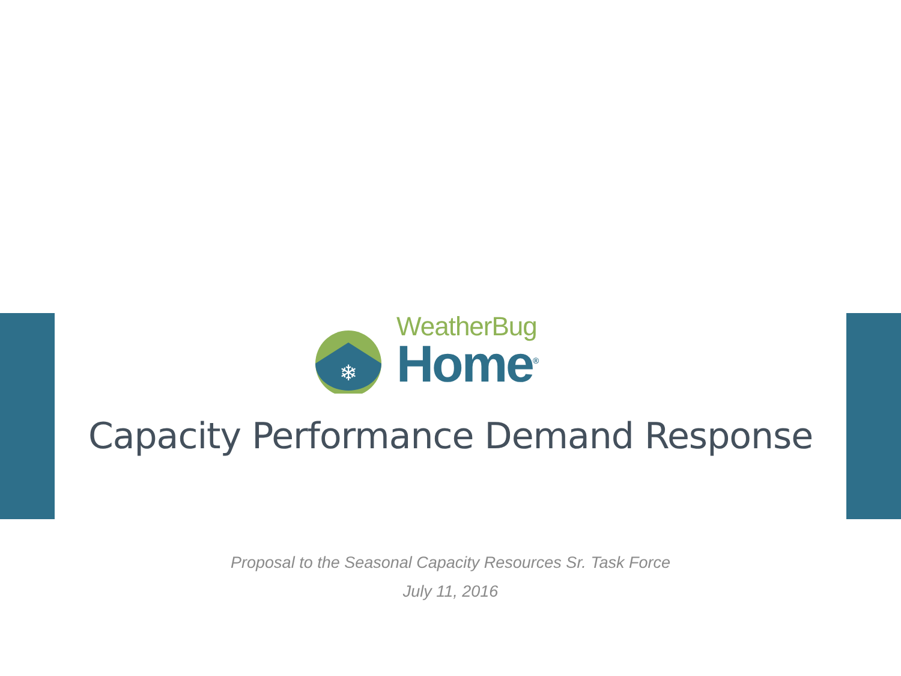❄
WeatherBug
Home<sup>®</sup>
Capacity Performance Demand Response
Proposal to the Seasonal Capacity Resources Sr. Task Force
July 11, 2016